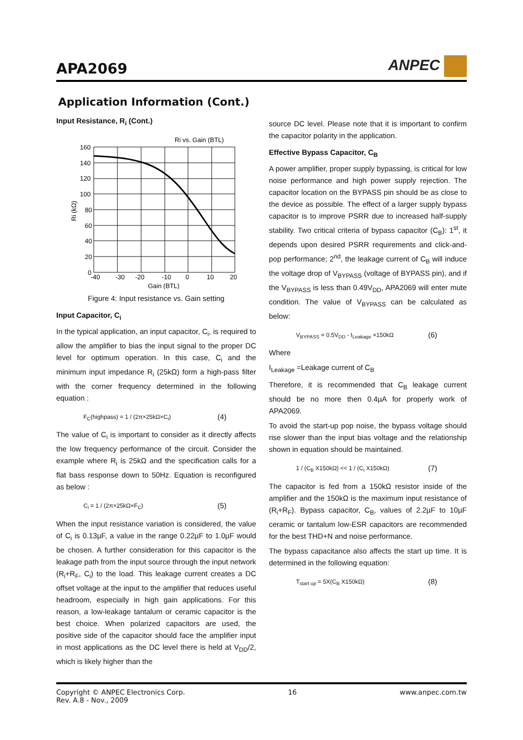APA2069
ANPEC
Application Information (Cont.)
Input Resistance, R<sub>i</sub> (Cont.)
Ri vs. Gain (BTL)
160
140
120
100
80
60
40
20
0
-40
-30
-20
-10
0
10
20
Gain (BTL)
Ri (kΩ)
Figure 4: Input resistance vs. Gain setting
Input Capacitor, C<sub>i</sub>
In the typical application, an input capacitor, C<sub>i</sub>, is required to allow the amplifier to bias the input signal to the proper DC level for optimum operation. In this case, C<sub>i</sub> and the minimum input impedance R<sub>i</sub> (25kΩ) form a high-pass filter with the corner frequency determined in the following equation :
F<sub>C</sub>(highpass) = 1 / (2π×25kΩ×C<sub>i</sub>) (4)
The value of C<sub>i</sub> is important to consider as it directly affects the low frequency performance of the circuit. Consider the example where R<sub>i</sub> is 25kΩ and the specification calls for a flat bass response down to 50Hz. Equation is reconfigured as below :
C<sub>i</sub> = 1 / (2π×25kΩ×F<sub>C</sub>) (5)
When the input resistance variation is considered, the value of C<sub>i</sub> is 0.13µF, a value in the range 0.22µF to 1.0µF would be chosen. A further consideration for this capacitor is the leakage path from the input source through the input network (R<sub>i</sub>+R<sub>F</sub>, C<sub>i</sub>) to the load. This leakage current creates a DC offset voltage at the input to the amplifier that reduces useful headroom, especially in high gain applications. For this reason, a low-leakage tantalum or ceramic capacitor is the best choice. When polarized capacitors are used, the positive side of the capacitor should face the amplifier input in most applications as the DC level there is held at V<sub>DD</sub>/2, which is likely higher than the
source DC level. Please note that it is important to confirm the capacitor polarity in the application.
Effective Bypass Capacitor, C<sub>B</sub>
A power amplifier, proper supply bypassing, is critical for low noise performance and high power supply rejection. The capacitor location on the BYPASS pin should be as close to the device as possible. The effect of a larger supply bypass capacitor is to improve PSRR due to increased half-supply stability. Two critical criteria of bypass capacitor (C<sub>B</sub>): 1<sup>st</sup>, it depends upon desired PSRR requirements and click-and-pop performance; 2<sup>nd</sup>, the leakage current of C<sub>B</sub> will induce the voltage drop of V<sub>BYPASS</sub> (voltage of BYPASS pin), and if the V<sub>BYPASS</sub> is less than 0.49V<sub>DD</sub>, APA2069 will enter mute condition. The value of V<sub>BYPASS</sub> can be calculated as below:
V<sub>BYPASS</sub> = 0.5V<sub>DD</sub> - I<sub>Leakage</sub> ×150kΩ (6)
Where
I<sub>Leakage</sub> =Leakage current of C<sub>B</sub>
Therefore, it is recommended that C<sub>B</sub> leakage current should be no more then 0.4µA for properly work of APA2069.
To avoid the start-up pop noise, the bypass voltage should rise slower than the input bias voltage and the relationship shown in equation should be maintained.
1 / (C<sub>B</sub> X150kΩ) << 1 / (C<sub>i</sub> X150kΩ) (7)
The capacitor is fed from a 150kΩ resistor inside of the amplifier and the 150kΩ is the maximum input resistance of (R<sub>i</sub>+R<sub>F</sub>). Bypass capacitor, C<sub>B</sub>, values of 2.2µF to 10µF ceramic or tantalum low-ESR capacitors are recommended for the best THD+N and noise performance.
The bypass capacitance also affects the start up time. It is determined in the following equation:
T<sub>start up</sub> = 5X(C<sub>B</sub> X150kΩ) (8)
Copyright © ANPEC Electronics Corp.
Rev. A.8 - Nov., 2009 16 www.anpec.com.tw